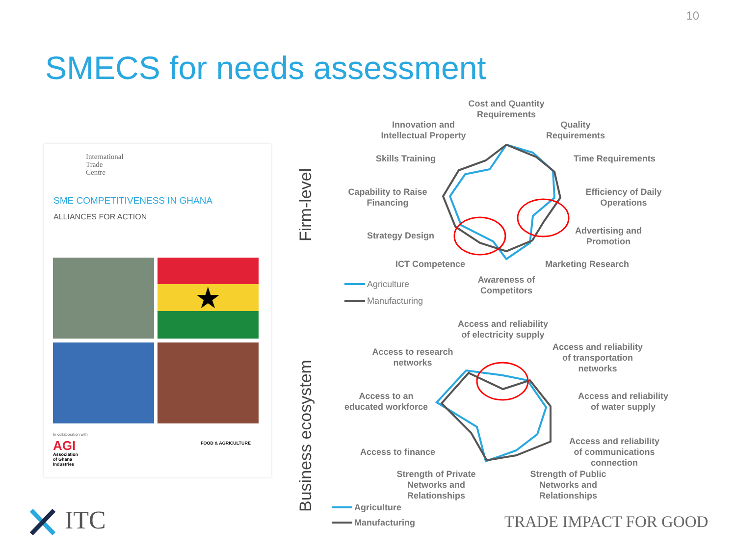10
SMECS for needs assessment
International
Trade
Centre
SME COMPETITIVENESS IN GHANA
ALLIANCES FOR ACTION
★
In collaboration with
AGI
Association
of Ghana
Industries
FOOD & AGRICULTURE
Firm-level
Business ecosystem
Cost and Quantity Requirements
Innovation and Intellectual Property
Quality Requirements
Skills Training Time Requirements
Capability to Raise Financing
Efficiency of Daily Operations
Strategy Design
Advertising and Promotion
ICT Competence Marketing Research
Awareness of Competitors
Agriculture
Manufacturing
Access and reliability of electricity supply
Access and reliability of transportation networks
Access to research networks
Access and reliability of water supply
Access to an educated workforce
Access and reliability of communications connection
Access to finance
Strength of Private Networks and Relationships
Strength of Public Networks and Relationships
Agriculture
Manufacturing
ITC TRADE IMPACT FOR GOOD